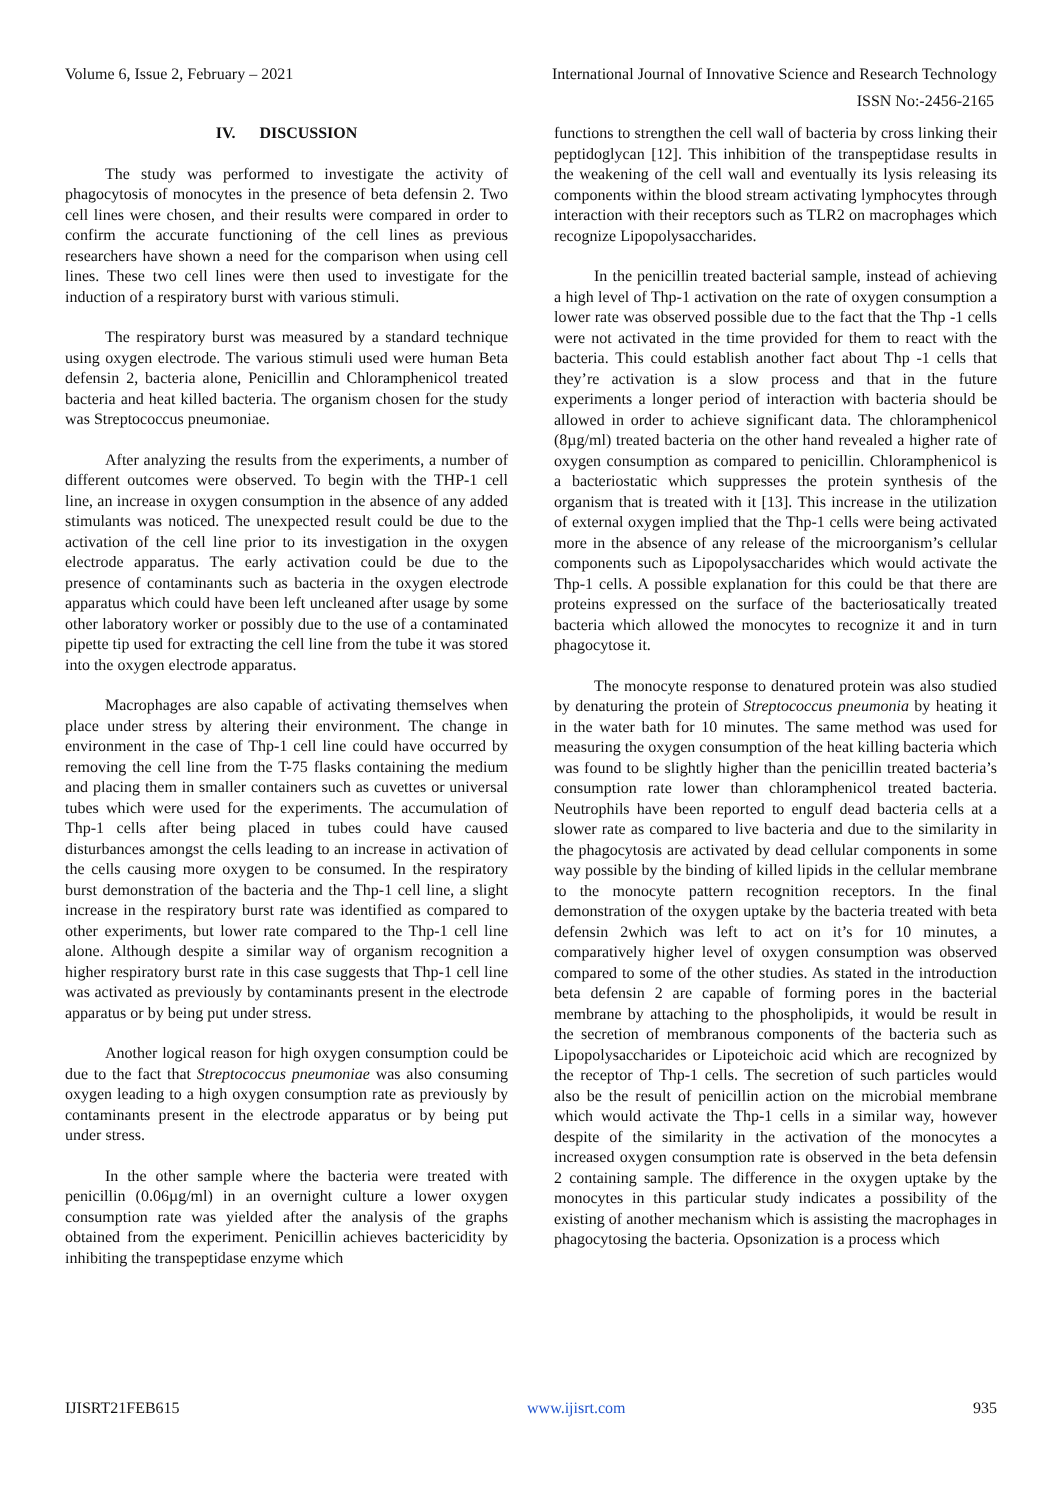Volume 6, Issue 2, February – 2021 International Journal of Innovative Science and Research Technology
ISSN No:-2456-2165
IV. DISCUSSION
The study was performed to investigate the activity of phagocytosis of monocytes in the presence of beta defensin 2. Two cell lines were chosen, and their results were compared in order to confirm the accurate functioning of the cell lines as previous researchers have shown a need for the comparison when using cell lines. These two cell lines were then used to investigate for the induction of a respiratory burst with various stimuli.
The respiratory burst was measured by a standard technique using oxygen electrode. The various stimuli used were human Beta defensin 2, bacteria alone, Penicillin and Chloramphenicol treated bacteria and heat killed bacteria. The organism chosen for the study was Streptococcus pneumoniae.
After analyzing the results from the experiments, a number of different outcomes were observed. To begin with the THP-1 cell line, an increase in oxygen consumption in the absence of any added stimulants was noticed. The unexpected result could be due to the activation of the cell line prior to its investigation in the oxygen electrode apparatus. The early activation could be due to the presence of contaminants such as bacteria in the oxygen electrode apparatus which could have been left uncleaned after usage by some other laboratory worker or possibly due to the use of a contaminated pipette tip used for extracting the cell line from the tube it was stored into the oxygen electrode apparatus.
Macrophages are also capable of activating themselves when place under stress by altering their environment. The change in environment in the case of Thp-1 cell line could have occurred by removing the cell line from the T-75 flasks containing the medium and placing them in smaller containers such as cuvettes or universal tubes which were used for the experiments. The accumulation of Thp-1 cells after being placed in tubes could have caused disturbances amongst the cells leading to an increase in activation of the cells causing more oxygen to be consumed. In the respiratory burst demonstration of the bacteria and the Thp-1 cell line, a slight increase in the respiratory burst rate was identified as compared to other experiments, but lower rate compared to the Thp-1 cell line alone. Although despite a similar way of organism recognition a higher respiratory burst rate in this case suggests that Thp-1 cell line was activated as previously by contaminants present in the electrode apparatus or by being put under stress.
Another logical reason for high oxygen consumption could be due to the fact that Streptococcus pneumoniae was also consuming oxygen leading to a high oxygen consumption rate as previously by contaminants present in the electrode apparatus or by being put under stress.
In the other sample where the bacteria were treated with penicillin (0.06µg/ml) in an overnight culture a lower oxygen consumption rate was yielded after the analysis of the graphs obtained from the experiment. Penicillin achieves bactericidity by inhibiting the transpeptidase enzyme which
functions to strengthen the cell wall of bacteria by cross linking their peptidoglycan [12]. This inhibition of the transpeptidase results in the weakening of the cell wall and eventually its lysis releasing its components within the blood stream activating lymphocytes through interaction with their receptors such as TLR2 on macrophages which recognize Lipopolysaccharides.
In the penicillin treated bacterial sample, instead of achieving a high level of Thp-1 activation on the rate of oxygen consumption a lower rate was observed possible due to the fact that the Thp -1 cells were not activated in the time provided for them to react with the bacteria. This could establish another fact about Thp -1 cells that they’re activation is a slow process and that in the future experiments a longer period of interaction with bacteria should be allowed in order to achieve significant data. The chloramphenicol (8µg/ml) treated bacteria on the other hand revealed a higher rate of oxygen consumption as compared to penicillin. Chloramphenicol is a bacteriostatic which suppresses the protein synthesis of the organism that is treated with it [13]. This increase in the utilization of external oxygen implied that the Thp-1 cells were being activated more in the absence of any release of the microorganism’s cellular components such as Lipopolysaccharides which would activate the Thp-1 cells. A possible explanation for this could be that there are proteins expressed on the surface of the bacteriosatically treated bacteria which allowed the monocytes to recognize it and in turn phagocytose it.
The monocyte response to denatured protein was also studied by denaturing the protein of Streptococcus pneumonia by heating it in the water bath for 10 minutes. The same method was used for measuring the oxygen consumption of the heat killing bacteria which was found to be slightly higher than the penicillin treated bacteria’s consumption rate lower than chloramphenicol treated bacteria. Neutrophils have been reported to engulf dead bacteria cells at a slower rate as compared to live bacteria and due to the similarity in the phagocytosis are activated by dead cellular components in some way possible by the binding of killed lipids in the cellular membrane to the monocyte pattern recognition receptors. In the final demonstration of the oxygen uptake by the bacteria treated with beta defensin 2which was left to act on it’s for 10 minutes, a comparatively higher level of oxygen consumption was observed compared to some of the other studies. As stated in the introduction beta defensin 2 are capable of forming pores in the bacterial membrane by attaching to the phospholipids, it would be result in the secretion of membranous components of the bacteria such as Lipopolysaccharides or Lipoteichoic acid which are recognized by the receptor of Thp-1 cells. The secretion of such particles would also be the result of penicillin action on the microbial membrane which would activate the Thp-1 cells in a similar way, however despite of the similarity in the activation of the monocytes a increased oxygen consumption rate is observed in the beta defensin 2 containing sample. The difference in the oxygen uptake by the monocytes in this particular study indicates a possibility of the existing of another mechanism which is assisting the macrophages in phagocytosing the bacteria. Opsonization is a process which
IJISRT21FEB615 www.ijisrt.com 935